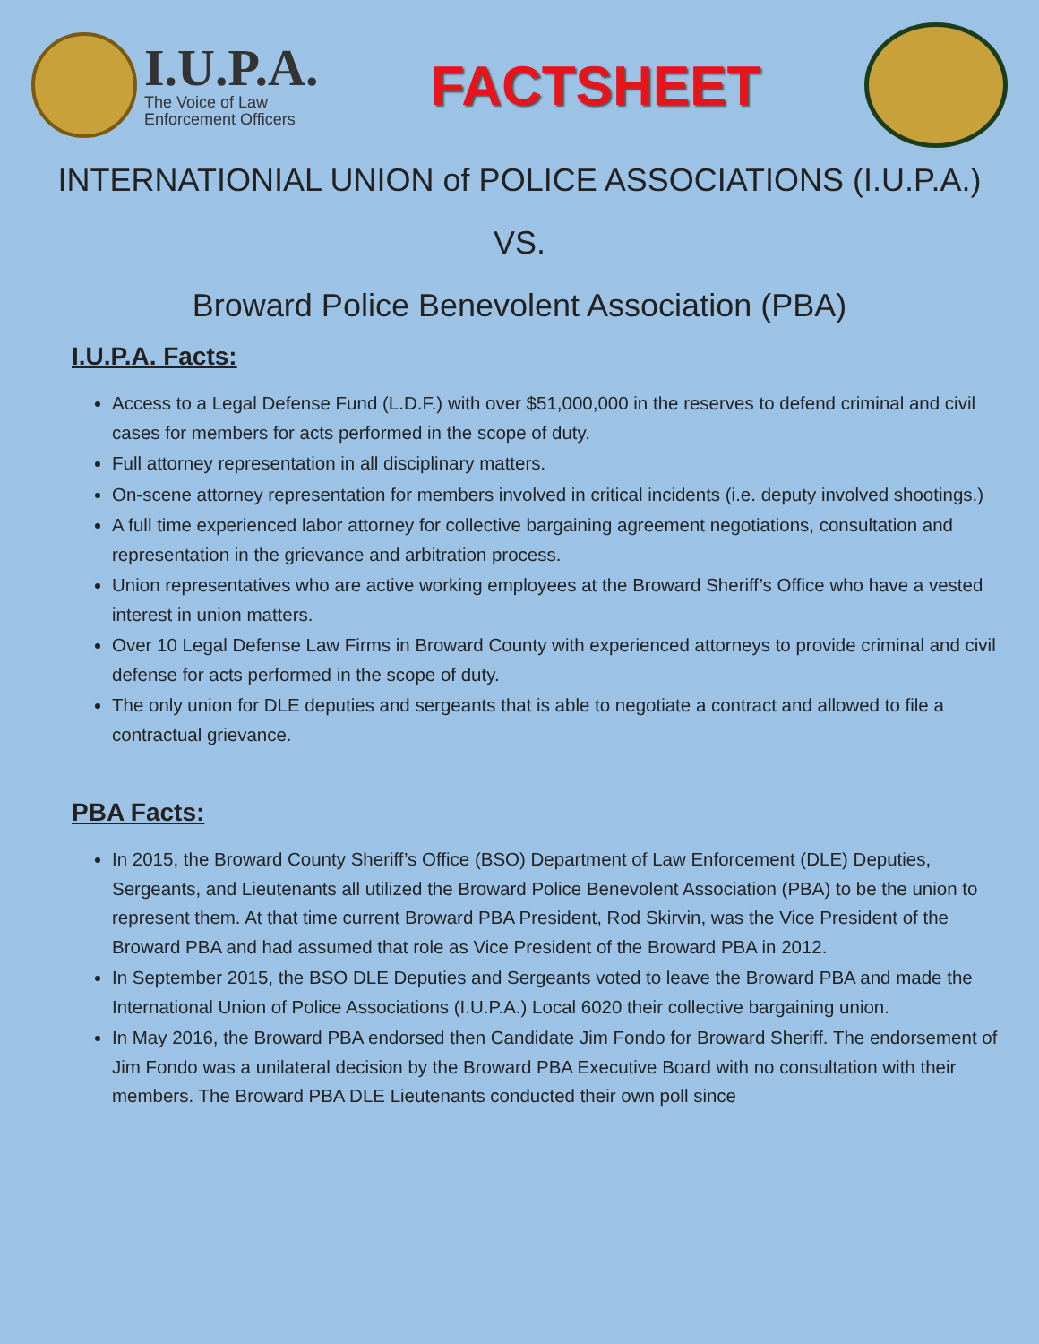I.U.P.A.
The Voice of Law
Enforcement Officers
FACTSHEET
INTERNATIONIAL UNION of POLICE ASSOCIATIONS (I.U.P.A.)
VS.
Broward Police Benevolent Association (PBA)
I.U.P.A. Facts:
Access to a Legal Defense Fund (L.D.F.) with over $51,000,000 in the reserves to defend criminal and civil cases for members for acts performed in the scope of duty.
Full attorney representation in all disciplinary matters.
On-scene attorney representation for members involved in critical incidents (i.e. deputy involved shootings.)
A full time experienced labor attorney for collective bargaining agreement negotiations, consultation and representation in the grievance and arbitration process.
Union representatives who are active working employees at the Broward Sheriff’s Office who have a vested interest in union matters.
Over 10 Legal Defense Law Firms in Broward County with experienced attorneys to provide criminal and civil defense for acts performed in the scope of duty.
The only union for DLE deputies and sergeants that is able to negotiate a contract and allowed to file a contractual grievance.
PBA Facts:
In 2015, the Broward County Sheriff’s Office (BSO) Department of Law Enforcement (DLE) Deputies, Sergeants, and Lieutenants all utilized the Broward Police Benevolent Association (PBA) to be the union to represent them. At that time current Broward PBA President, Rod Skirvin, was the Vice President of the Broward PBA and had assumed that role as Vice President of the Broward PBA in 2012.
In September 2015, the BSO DLE Deputies and Sergeants voted to leave the Broward PBA and made the International Union of Police Associations (I.U.P.A.) Local 6020 their collective bargaining union.
In May 2016, the Broward PBA endorsed then Candidate Jim Fondo for Broward Sheriff. The endorsement of Jim Fondo was a unilateral decision by the Broward PBA Executive Board with no consultation with their members. The Broward PBA DLE Lieutenants conducted their own poll since